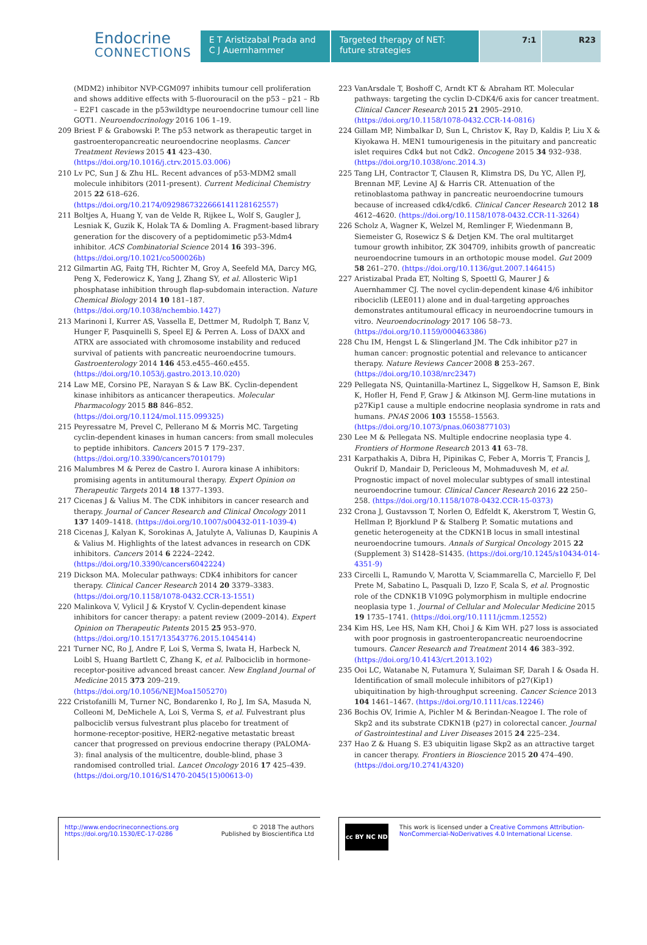Endocrine
CONNECTIONS
E T Aristizabal Prada and C J Auernhammer
Targeted therapy of NET: future strategies
7:1 R23
(MDM2) inhibitor NVP-CGM097 inhibits tumour cell proliferation and shows additive effects with 5-fluorouracil on the p53 – p21 – Rb – E2F1 cascade in the p53wildtype neuroendocrine tumour cell line GOT1. Neuroendocrinology 2016 106 1–19.
209 Briest F & Grabowski P. The p53 network as therapeutic target in gastroenteropancreatic neuroendocrine neoplasms. Cancer Treatment Reviews 2015 41 423–430. (https://doi.org/10.1016/j.ctrv.2015.03.006)
210 Lv PC, Sun J & Zhu HL. Recent advances of p53-MDM2 small molecule inhibitors (2011-present). Current Medicinal Chemistry 2015 22 618–626. (https://doi.org/10.2174/0929867322666141128162557)
211 Boltjes A, Huang Y, van de Velde R, Rijkee L, Wolf S, Gaugler J, Lesniak K, Guzik K, Holak TA & Domling A. Fragment-based library generation for the discovery of a peptidomimetic p53-Mdm4 inhibitor. ACS Combinatorial Science 2014 16 393–396. (https://doi.org/10.1021/co500026b)
212 Gilmartin AG, Faitg TH, Richter M, Groy A, Seefeld MA, Darcy MG, Peng X, Federowicz K, Yang J, Zhang SY, et al. Allosteric Wip1 phosphatase inhibition through flap-subdomain interaction. Nature Chemical Biology 2014 10 181–187. (https://doi.org/10.1038/nchembio.1427)
213 Marinoni I, Kurrer AS, Vassella E, Dettmer M, Rudolph T, Banz V, Hunger F, Pasquinelli S, Speel EJ & Perren A. Loss of DAXX and ATRX are associated with chromosome instability and reduced survival of patients with pancreatic neuroendocrine tumours. Gastroenterology 2014 146 453.e455–460.e455. (https://doi.org/10.1053/j.gastro.2013.10.020)
214 Law ME, Corsino PE, Narayan S & Law BK. Cyclin-dependent kinase inhibitors as anticancer therapeutics. Molecular Pharmacology 2015 88 846–852. (https://doi.org/10.1124/mol.115.099325)
215 Peyressatre M, Prevel C, Pellerano M & Morris MC. Targeting cyclin-dependent kinases in human cancers: from small molecules to peptide inhibitors. Cancers 2015 7 179–237. (https://doi.org/10.3390/cancers7010179)
216 Malumbres M & Perez de Castro I. Aurora kinase A inhibitors: promising agents in antitumoural therapy. Expert Opinion on Therapeutic Targets 2014 18 1377–1393.
217 Cicenas J & Valius M. The CDK inhibitors in cancer research and therapy. Journal of Cancer Research and Clinical Oncology 2011 137 1409–1418. (https://doi.org/10.1007/s00432-011-1039-4)
218 Cicenas J, Kalyan K, Sorokinas A, Jatulyte A, Valiunas D, Kaupinis A & Valius M. Highlights of the latest advances in research on CDK inhibitors. Cancers 2014 6 2224–2242. (https://doi.org/10.3390/cancers6042224)
219 Dickson MA. Molecular pathways: CDK4 inhibitors for cancer therapy. Clinical Cancer Research 2014 20 3379–3383. (https://doi.org/10.1158/1078-0432.CCR-13-1551)
220 Malinkova V, Vylicil J & Krystof V. Cyclin-dependent kinase inhibitors for cancer therapy: a patent review (2009–2014). Expert Opinion on Therapeutic Patents 2015 25 953–970. (https://doi.org/10.1517/13543776.2015.1045414)
221 Turner NC, Ro J, Andre F, Loi S, Verma S, Iwata H, Harbeck N, Loibl S, Huang Bartlett C, Zhang K, et al. Palbociclib in hormone-receptor-positive advanced breast cancer. New England Journal of Medicine 2015 373 209–219. (https://doi.org/10.1056/NEJMoa1505270)
222 Cristofanilli M, Turner NC, Bondarenko I, Ro J, Im SA, Masuda N, Colleoni M, DeMichele A, Loi S, Verma S, et al. Fulvestrant plus palbociclib versus fulvestrant plus placebo for treatment of hormone-receptor-positive, HER2-negative metastatic breast cancer that progressed on previous endocrine therapy (PALOMA-3): final analysis of the multicentre, double-blind, phase 3 randomised controlled trial. Lancet Oncology 2016 17 425–439. (https://doi.org/10.1016/S1470-2045(15)00613-0)
223 VanArsdale T, Boshoff C, Arndt KT & Abraham RT. Molecular pathways: targeting the cyclin D-CDK4/6 axis for cancer treatment. Clinical Cancer Research 2015 21 2905–2910. (https://doi.org/10.1158/1078-0432.CCR-14-0816)
224 Gillam MP, Nimbalkar D, Sun L, Christov K, Ray D, Kaldis P, Liu X & Kiyokawa H. MEN1 tumourigenesis in the pituitary and pancreatic islet requires Cdk4 but not Cdk2. Oncogene 2015 34 932–938. (https://doi.org/10.1038/onc.2014.3)
225 Tang LH, Contractor T, Clausen R, Klimstra DS, Du YC, Allen PJ, Brennan MF, Levine AJ & Harris CR. Attenuation of the retinoblastoma pathway in pancreatic neuroendocrine tumours because of increased cdk4/cdk6. Clinical Cancer Research 2012 18 4612–4620. (https://doi.org/10.1158/1078-0432.CCR-11-3264)
226 Scholz A, Wagner K, Welzel M, Remlinger F, Wiedenmann B, Siemeister G, Rosewicz S & Detjen KM. The oral multitarget tumour growth inhibitor, ZK 304709, inhibits growth of pancreatic neuroendocrine tumours in an orthotopic mouse model. Gut 2009 58 261–270. (https://doi.org/10.1136/gut.2007.146415)
227 Aristizabal Prada ET, Nolting S, Spoettl G, Maurer J & Auernhammer CJ. The novel cyclin-dependent kinase 4/6 inhibitor ribociclib (LEE011) alone and in dual-targeting approaches demonstrates antitumoural efficacy in neuroendocrine tumours in vitro. Neuroendocrinology 2017 106 58–73. (https://doi.org/10.1159/000463386)
228 Chu IM, Hengst L & Slingerland JM. The Cdk inhibitor p27 in human cancer: prognostic potential and relevance to anticancer therapy. Nature Reviews Cancer 2008 8 253–267. (https://doi.org/10.1038/nrc2347)
229 Pellegata NS, Quintanilla-Martinez L, Siggelkow H, Samson E, Bink K, Hofler H, Fend F, Graw J & Atkinson MJ. Germ-line mutations in p27Kip1 cause a multiple endocrine neoplasia syndrome in rats and humans. PNAS 2006 103 15558–15563. (https://doi.org/10.1073/pnas.0603877103)
230 Lee M & Pellegata NS. Multiple endocrine neoplasia type 4. Frontiers of Hormone Research 2013 41 63–78.
231 Karpathakis A, Dibra H, Pipinikas C, Feber A, Morris T, Francis J, Oukrif D, Mandair D, Pericleous M, Mohmaduvesh M, et al. Prognostic impact of novel molecular subtypes of small intestinal neuroendocrine tumour. Clinical Cancer Research 2016 22 250–258. (https://doi.org/10.1158/1078-0432.CCR-15-0373)
232 Crona J, Gustavsson T, Norlen O, Edfeldt K, Akerstrom T, Westin G, Hellman P, Bjorklund P & Stalberg P. Somatic mutations and genetic heterogeneity at the CDKN1B locus in small intestinal neuroendocrine tumours. Annals of Surgical Oncology 2015 22 (Supplement 3) S1428–S1435. (https://doi.org/10.1245/s10434-014-4351-9)
233 Circelli L, Ramundo V, Marotta V, Sciammarella C, Marciello F, Del Prete M, Sabatino L, Pasquali D, Izzo F, Scala S, et al. Prognostic role of the CDNK1B V109G polymorphism in multiple endocrine neoplasia type 1. Journal of Cellular and Molecular Medicine 2015 19 1735–1741. (https://doi.org/10.1111/jcmm.12552)
234 Kim HS, Lee HS, Nam KH, Choi J & Kim WH. p27 loss is associated with poor prognosis in gastroenteropancreatic neuroendocrine tumours. Cancer Research and Treatment 2014 46 383–392. (https://doi.org/10.4143/crt.2013.102)
235 Ooi LC, Watanabe N, Futamura Y, Sulaiman SF, Darah I & Osada H. Identification of small molecule inhibitors of p27(Kip1) ubiquitination by high-throughput screening. Cancer Science 2013 104 1461–1467. (https://doi.org/10.1111/cas.12246)
236 Bochis OV, Irimie A, Pichler M & Berindan-Neagoe I. The role of Skp2 and its substrate CDKN1B (p27) in colorectal cancer. Journal of Gastrointestinal and Liver Diseases 2015 24 225–234.
237 Hao Z & Huang S. E3 ubiquitin ligase Skp2 as an attractive target in cancer therapy. Frontiers in Bioscience 2015 20 474–490. (https://doi.org/10.2741/4320)
http://www.endocrineconnections.org
https://doi.org/10.1530/EC-17-0286
© 2018 The authors
Published by Bioscientifica Ltd
cc BY NC ND
This work is licensed under a Creative Commons Attribution-NonCommercial-NoDerivatives 4.0 International License.